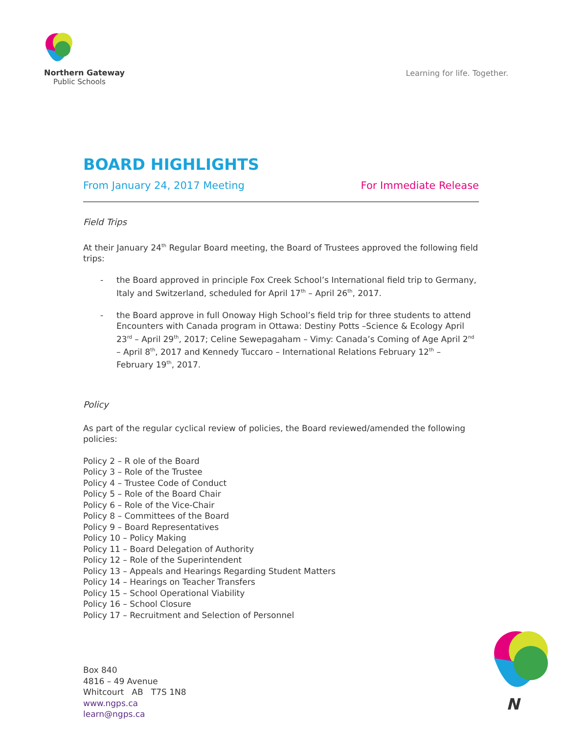Northern Gateway
Public Schools
Learning for life. Together.
BOARD HIGHLIGHTS
From January 24, 2017 Meeting For Immediate Release
Field Trips
At their January 24<sup>th</sup> Regular Board meeting, the Board of Trustees approved the following field trips:
- the Board approved in principle Fox Creek School’s International field trip to Germany, Italy and Switzerland, scheduled for April 17<sup>th</sup> – April 26<sup>th</sup>, 2017.
- the Board approve in full Onoway High School’s field trip for three students to attend Encounters with Canada program in Ottawa: Destiny Potts –Science & Ecology April 23<sup>rd</sup> – April 29<sup>th</sup>, 2017; Celine Sewepagaham – Vimy: Canada’s Coming of Age April 2<sup>nd</sup> – April 8<sup>th</sup>, 2017 and Kennedy Tuccaro – International Relations February 12<sup>th</sup> – February 19<sup>th</sup>, 2017.
Policy
As part of the regular cyclical review of policies, the Board reviewed/amended the following policies:
Policy 2 – R ole of the Board
Policy 3 – Role of the Trustee
Policy 4 – Trustee Code of Conduct
Policy 5 – Role of the Board Chair
Policy 6 – Role of the Vice-Chair
Policy 8 – Committees of the Board
Policy 9 – Board Representatives
Policy 10 – Policy Making
Policy 11 – Board Delegation of Authority
Policy 12 – Role of the Superintendent
Policy 13 – Appeals and Hearings Regarding Student Matters
Policy 14 – Hearings on Teacher Transfers
Policy 15 – School Operational Viability
Policy 16 – School Closure
Policy 17 – Recruitment and Selection of Personnel
Box 840
4816 – 49 Avenue
Whitcourt AB T7S 1N8
www.ngps.ca
learn@ngps.ca
N